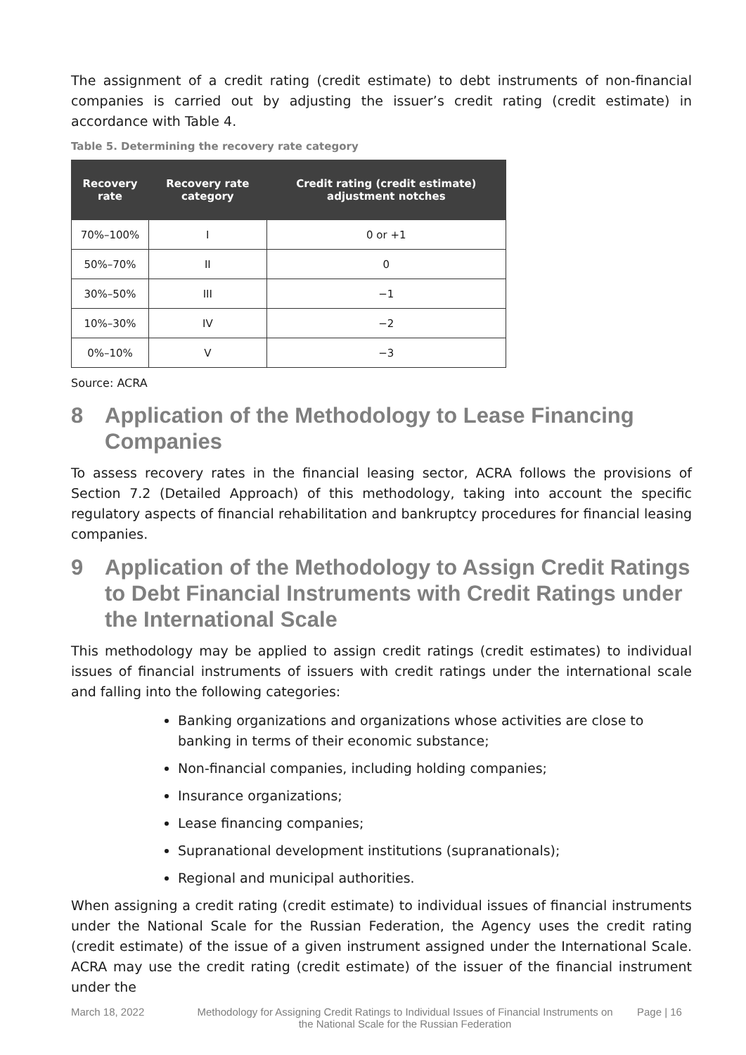The assignment of a credit rating (credit estimate) to debt instruments of non-financial companies is carried out by adjusting the issuer’s credit rating (credit estimate) in accordance with Table 4.
Table 5. Determining the recovery rate category
| Recovery rate | Recovery rate category | Credit rating (credit estimate) adjustment notches |
| --- | --- | --- |
| 70%–100% | I | 0 or +1 |
| 50%–70% | II | 0 |
| 30%–50% | III | −1 |
| 10%–30% | IV | −2 |
| 0%–10% | V | −3 |
Source: ACRA
8 Application of the Methodology to Lease Financing Companies
To assess recovery rates in the financial leasing sector, ACRA follows the provisions of Section 7.2 (Detailed Approach) of this methodology, taking into account the specific regulatory aspects of financial rehabilitation and bankruptcy procedures for financial leasing companies.
9 Application of the Methodology to Assign Credit Ratings to Debt Financial Instruments with Credit Ratings under the International Scale
This methodology may be applied to assign credit ratings (credit estimates) to individual issues of financial instruments of issuers with credit ratings under the international scale and falling into the following categories:
Banking organizations and organizations whose activities are close to banking in terms of their economic substance;
Non-financial companies, including holding companies;
Insurance organizations;
Lease financing companies;
Supranational development institutions (supranationals);
Regional and municipal authorities.
When assigning a credit rating (credit estimate) to individual issues of financial instruments under the National Scale for the Russian Federation, the Agency uses the credit rating (credit estimate) of the issue of a given instrument assigned under the International Scale. ACRA may use the credit rating (credit estimate) of the issuer of the financial instrument under the
March 18, 2022 Methodology for Assigning Credit Ratings to Individual Issues of Financial Instruments on the National Scale for the Russian Federation
Page | 16